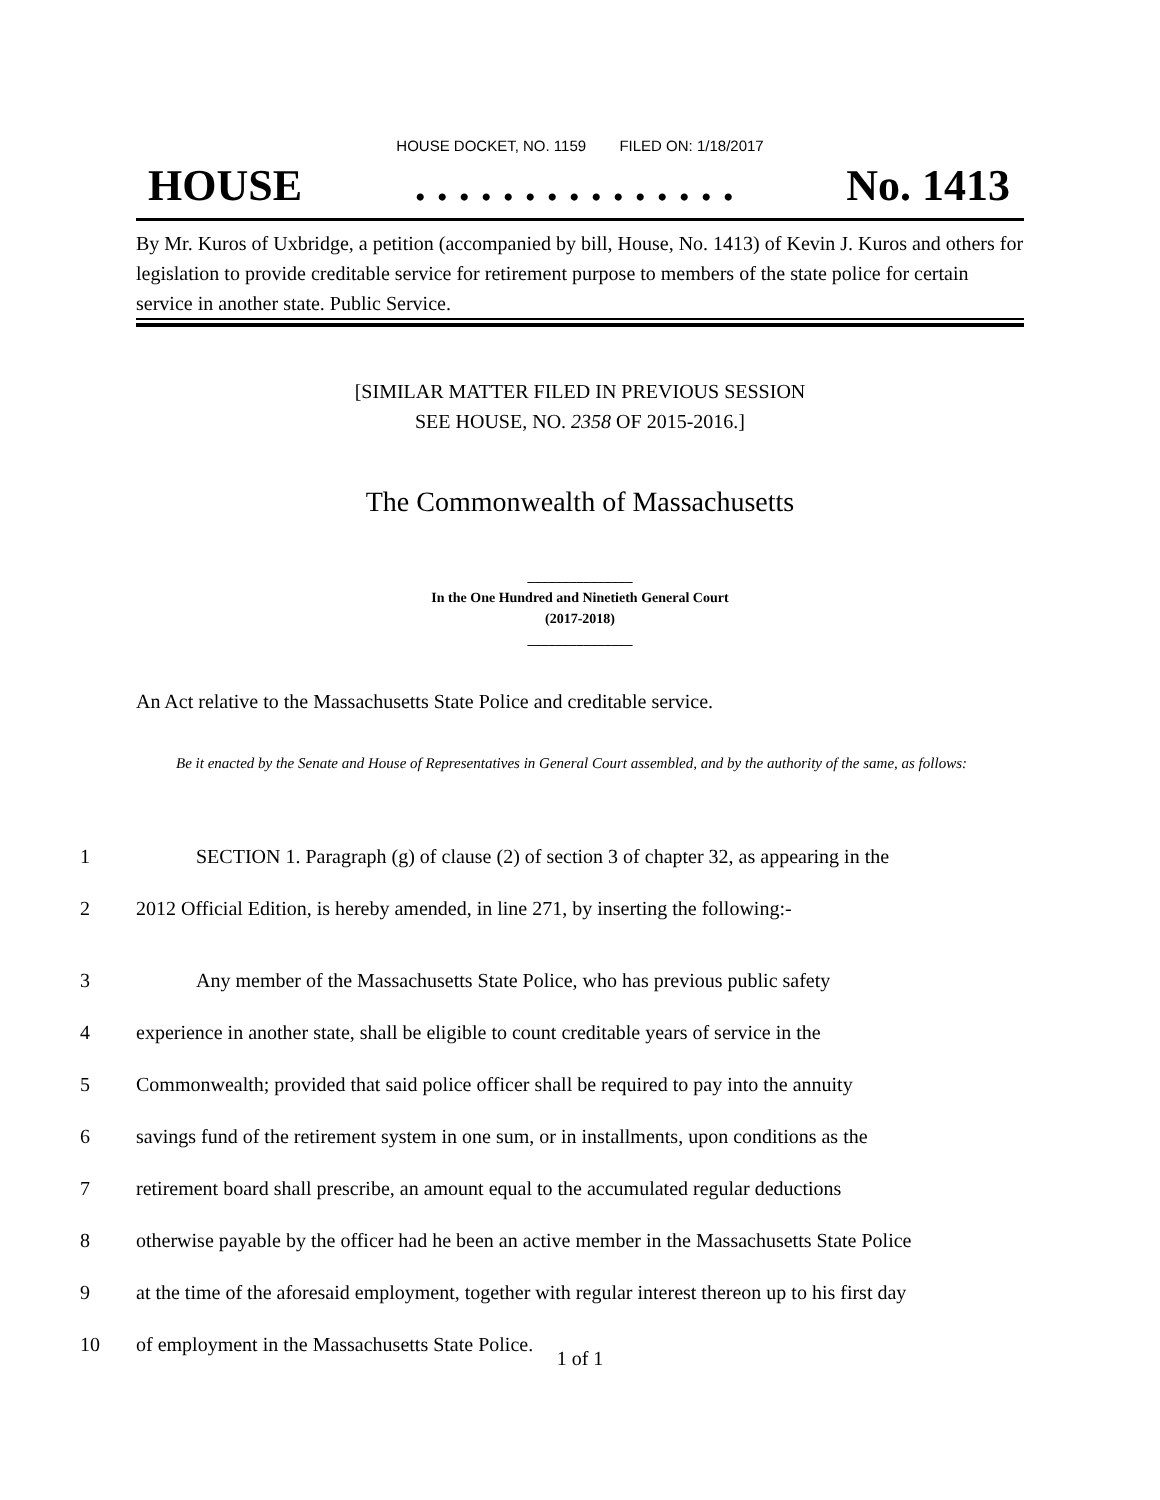HOUSE DOCKET, NO. 1159 FILED ON: 1/18/2017
HOUSE. . . . . . . . . . . . . . . No. 1413
By Mr. Kuros of Uxbridge, a petition (accompanied by bill, House, No. 1413) of Kevin J. Kuros and others for legislation to provide creditable service for retirement purpose to members of the state police for certain service in another state. Public Service.
[SIMILAR MATTER FILED IN PREVIOUS SESSION
SEE HOUSE, NO. 2358 OF 2015-2016.]
The Commonwealth of Massachusetts
_______________
In the One Hundred and Ninetieth General Court
(2017-2018)
_______________
An Act relative to the Massachusetts State Police and creditable service.
Be it enacted by the Senate and House of Representatives in General Court assembled, and by the authority of the same, as follows:
1 SECTION 1. Paragraph (g) of clause (2) of section 3 of chapter 32, as appearing in the
2 2012 Official Edition, is hereby amended, in line 271, by inserting the following:-
3 Any member of the Massachusetts State Police, who has previous public safety
4 experience in another state, shall be eligible to count creditable years of service in the
5 Commonwealth; provided that said police officer shall be required to pay into the annuity
6 savings fund of the retirement system in one sum, or in installments, upon conditions as the
7 retirement board shall prescribe, an amount equal to the accumulated regular deductions
8 otherwise payable by the officer had he been an active member in the Massachusetts State Police
9 at the time of the aforesaid employment, together with regular interest thereon up to his first day
10 of employment in the Massachusetts State Police.
1 of 1